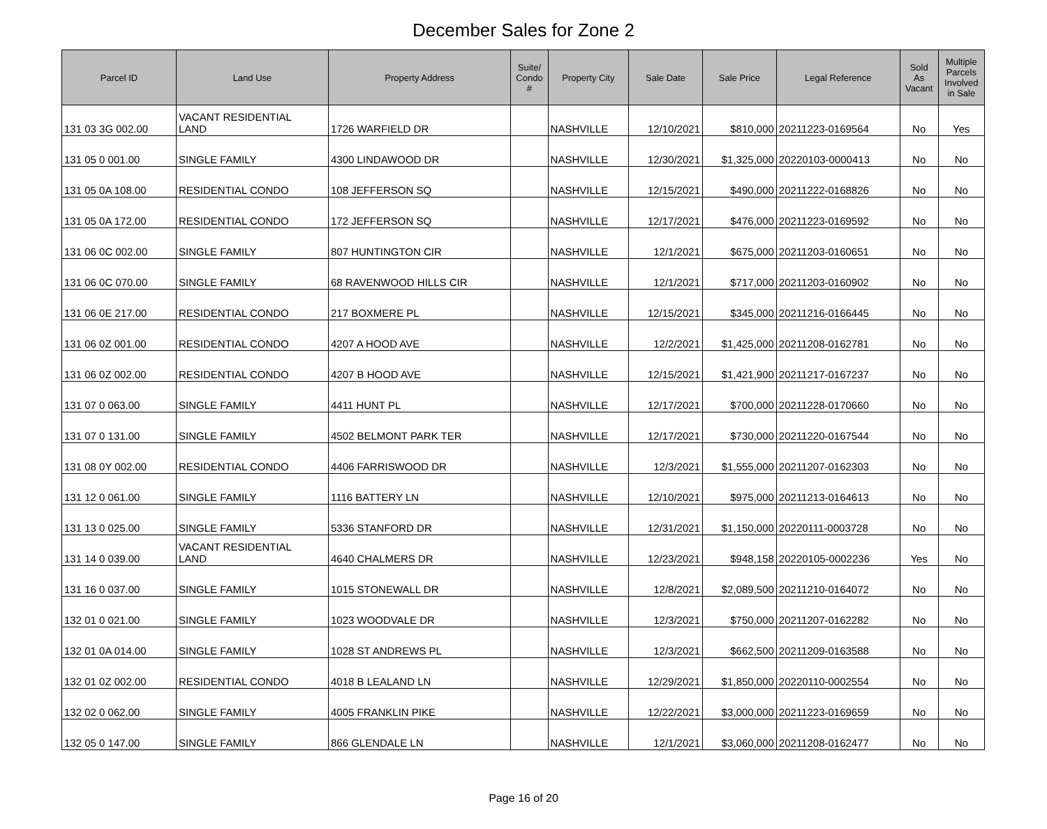December Sales for Zone 2
| Parcel ID | Land Use | Property Address | Suite/ Condo # | Property City | Sale Date | Sale Price | Legal Reference | Sold As Vacant | Multiple Parcels Involved in Sale |
| --- | --- | --- | --- | --- | --- | --- | --- | --- | --- |
| 131 03 3G 002.00 | VACANT RESIDENTIAL LAND | 1726 WARFIELD DR | | NASHVILLE | 12/10/2021 | $810,000 | 20211223-0169564 | No | Yes |
| 131 05 0 001.00 | SINGLE FAMILY | 4300 LINDAWOOD DR | | NASHVILLE | 12/30/2021 | $1,325,000 | 20220103-0000413 | No | No |
| 131 05 0A 108.00 | RESIDENTIAL CONDO | 108 JEFFERSON SQ | | NASHVILLE | 12/15/2021 | $490,000 | 20211222-0168826 | No | No |
| 131 05 0A 172.00 | RESIDENTIAL CONDO | 172 JEFFERSON SQ | | NASHVILLE | 12/17/2021 | $476,000 | 20211223-0169592 | No | No |
| 131 06 0C 002.00 | SINGLE FAMILY | 807 HUNTINGTON CIR | | NASHVILLE | 12/1/2021 | $675,000 | 20211203-0160651 | No | No |
| 131 06 0C 070.00 | SINGLE FAMILY | 68 RAVENWOOD HILLS CIR | | NASHVILLE | 12/1/2021 | $717,000 | 20211203-0160902 | No | No |
| 131 06 0E 217.00 | RESIDENTIAL CONDO | 217 BOXMERE PL | | NASHVILLE | 12/15/2021 | $345,000 | 20211216-0166445 | No | No |
| 131 06 0Z 001.00 | RESIDENTIAL CONDO | 4207 A HOOD AVE | | NASHVILLE | 12/2/2021 | $1,425,000 | 20211208-0162781 | No | No |
| 131 06 0Z 002.00 | RESIDENTIAL CONDO | 4207 B HOOD AVE | | NASHVILLE | 12/15/2021 | $1,421,900 | 20211217-0167237 | No | No |
| 131 07 0 063.00 | SINGLE FAMILY | 4411 HUNT PL | | NASHVILLE | 12/17/2021 | $700,000 | 20211228-0170660 | No | No |
| 131 07 0 131.00 | SINGLE FAMILY | 4502 BELMONT PARK TER | | NASHVILLE | 12/17/2021 | $730,000 | 20211220-0167544 | No | No |
| 131 08 0Y 002.00 | RESIDENTIAL CONDO | 4406 FARRISWOOD DR | | NASHVILLE | 12/3/2021 | $1,555,000 | 20211207-0162303 | No | No |
| 131 12 0 061.00 | SINGLE FAMILY | 1116 BATTERY LN | | NASHVILLE | 12/10/2021 | $975,000 | 20211213-0164613 | No | No |
| 131 13 0 025.00 | SINGLE FAMILY | 5336 STANFORD DR | | NASHVILLE | 12/31/2021 | $1,150,000 | 20220111-0003728 | No | No |
| 131 14 0 039.00 | VACANT RESIDENTIAL LAND | 4640 CHALMERS DR | | NASHVILLE | 12/23/2021 | $948,158 | 20220105-0002236 | Yes | No |
| 131 16 0 037.00 | SINGLE FAMILY | 1015 STONEWALL DR | | NASHVILLE | 12/8/2021 | $2,089,500 | 20211210-0164072 | No | No |
| 132 01 0 021.00 | SINGLE FAMILY | 1023 WOODVALE DR | | NASHVILLE | 12/3/2021 | $750,000 | 20211207-0162282 | No | No |
| 132 01 0A 014.00 | SINGLE FAMILY | 1028 ST ANDREWS PL | | NASHVILLE | 12/3/2021 | $662,500 | 20211209-0163588 | No | No |
| 132 01 0Z 002.00 | RESIDENTIAL CONDO | 4018 B LEALAND LN | | NASHVILLE | 12/29/2021 | $1,850,000 | 20220110-0002554 | No | No |
| 132 02 0 062.00 | SINGLE FAMILY | 4005 FRANKLIN PIKE | | NASHVILLE | 12/22/2021 | $3,000,000 | 20211223-0169659 | No | No |
| 132 05 0 147.00 | SINGLE FAMILY | 866 GLENDALE LN | | NASHVILLE | 12/1/2021 | $3,060,000 | 20211208-0162477 | No | No |
Page 16 of 20